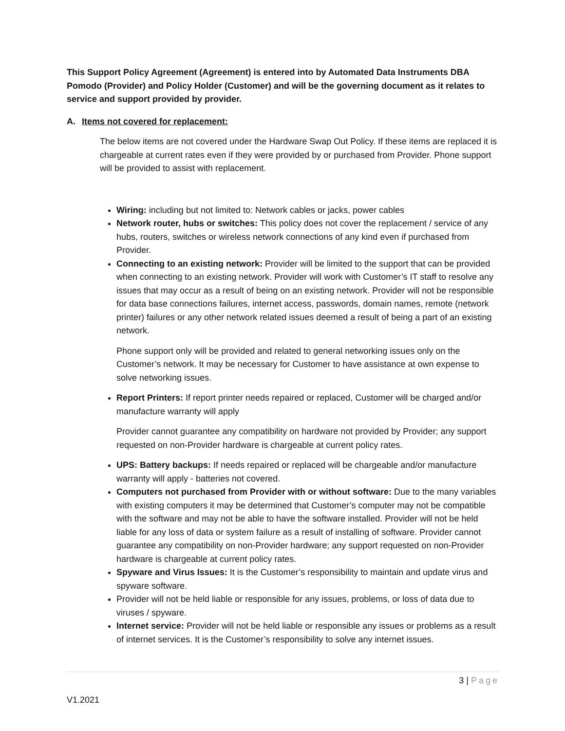This Support Policy Agreement (Agreement) is entered into by Automated Data Instruments DBA Pomodo (Provider) and Policy Holder (Customer) and will be the governing document as it relates to service and support provided by provider.
A. Items not covered for replacement:
The below items are not covered under the Hardware Swap Out Policy. If these items are replaced it is chargeable at current rates even if they were provided by or purchased from Provider. Phone support will be provided to assist with replacement.
Wiring: including but not limited to: Network cables or jacks, power cables
Network router, hubs or switches: This policy does not cover the replacement / service of any hubs, routers, switches or wireless network connections of any kind even if purchased from Provider.
Connecting to an existing network: Provider will be limited to the support that can be provided when connecting to an existing network. Provider will work with Customer’s IT staff to resolve any issues that may occur as a result of being on an existing network. Provider will not be responsible for data base connections failures, internet access, passwords, domain names, remote (network printer) failures or any other network related issues deemed a result of being a part of an existing network.
Phone support only will be provided and related to general networking issues only on the Customer’s network. It may be necessary for Customer to have assistance at own expense to solve networking issues.
Report Printers: If report printer needs repaired or replaced, Customer will be charged and/or manufacture warranty will apply
Provider cannot guarantee any compatibility on hardware not provided by Provider; any support requested on non-Provider hardware is chargeable at current policy rates.
UPS: Battery backups: If needs repaired or replaced will be chargeable and/or manufacture warranty will apply - batteries not covered.
Computers not purchased from Provider with or without software: Due to the many variables with existing computers it may be determined that Customer’s computer may not be compatible with the software and may not be able to have the software installed. Provider will not be held liable for any loss of data or system failure as a result of installing of software. Provider cannot guarantee any compatibility on non-Provider hardware; any support requested on non-Provider hardware is chargeable at current policy rates.
Spyware and Virus Issues: It is the Customer’s responsibility to maintain and update virus and spyware software.
Provider will not be held liable or responsible for any issues, problems, or loss of data due to viruses / spyware.
Internet service: Provider will not be held liable or responsible any issues or problems as a result of internet services. It is the Customer’s responsibility to solve any internet issues.
3 | Page
V1.2021